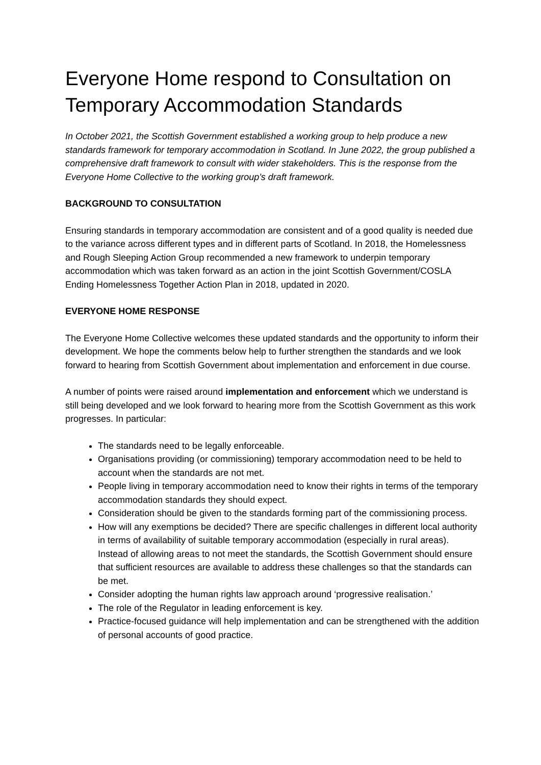Everyone Home respond to Consultation on Temporary Accommodation Standards
In October 2021, the Scottish Government established a working group to help produce a new standards framework for temporary accommodation in Scotland. In June 2022, the group published a comprehensive draft framework to consult with wider stakeholders. This is the response from the Everyone Home Collective to the working group’s draft framework.
BACKGROUND TO CONSULTATION
Ensuring standards in temporary accommodation are consistent and of a good quality is needed due to the variance across different types and in different parts of Scotland. In 2018, the Homelessness and Rough Sleeping Action Group recommended a new framework to underpin temporary accommodation which was taken forward as an action in the joint Scottish Government/COSLA Ending Homelessness Together Action Plan in 2018, updated in 2020.
EVERYONE HOME RESPONSE
The Everyone Home Collective welcomes these updated standards and the opportunity to inform their development. We hope the comments below help to further strengthen the standards and we look forward to hearing from Scottish Government about implementation and enforcement in due course.
A number of points were raised around implementation and enforcement which we understand is still being developed and we look forward to hearing more from the Scottish Government as this work progresses. In particular:
The standards need to be legally enforceable.
Organisations providing (or commissioning) temporary accommodation need to be held to account when the standards are not met.
People living in temporary accommodation need to know their rights in terms of the temporary accommodation standards they should expect.
Consideration should be given to the standards forming part of the commissioning process.
How will any exemptions be decided? There are specific challenges in different local authority in terms of availability of suitable temporary accommodation (especially in rural areas). Instead of allowing areas to not meet the standards, the Scottish Government should ensure that sufficient resources are available to address these challenges so that the standards can be met.
Consider adopting the human rights law approach around ‘progressive realisation.’
The role of the Regulator in leading enforcement is key.
Practice-focused guidance will help implementation and can be strengthened with the addition of personal accounts of good practice.